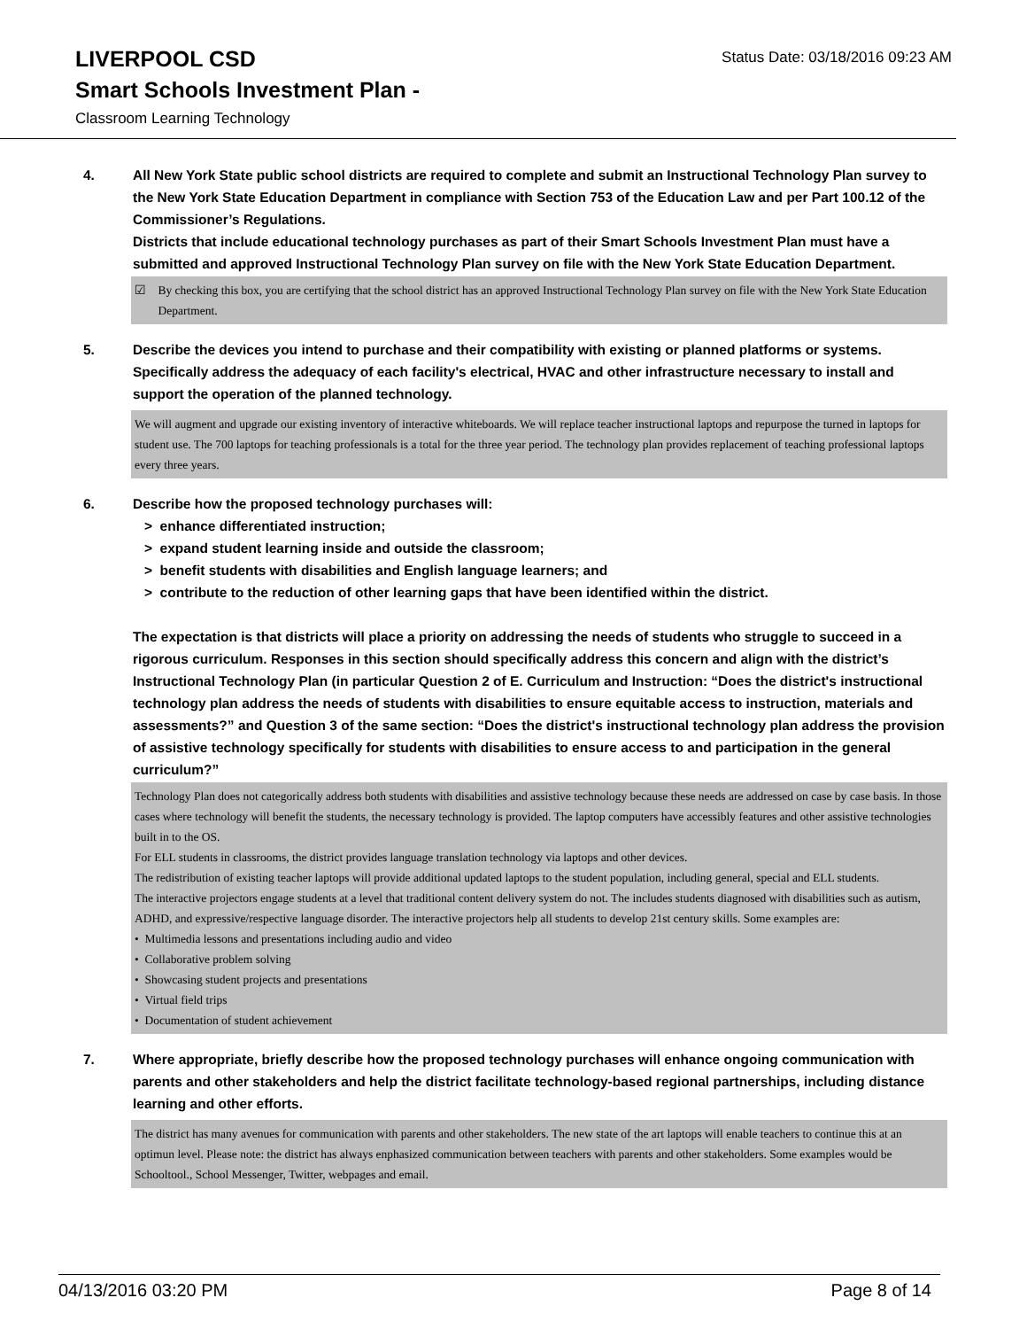LIVERPOOL CSD
Status Date: 03/18/2016 09:23 AM
Smart Schools Investment Plan -
Classroom Learning Technology
4. All New York State public school districts are required to complete and submit an Instructional Technology Plan survey to the New York State Education Department in compliance with Section 753 of the Education Law and per Part 100.12 of the Commissioner’s Regulations.
Districts that include educational technology purchases as part of their Smart Schools Investment Plan must have a submitted and approved Instructional Technology Plan survey on file with the New York State Education Department.
☑ By checking this box, you are certifying that the school district has an approved Instructional Technology Plan survey on file with the New York State Education Department.
5. Describe the devices you intend to purchase and their compatibility with existing or planned platforms or systems. Specifically address the adequacy of each facility's electrical, HVAC and other infrastructure necessary to install and support the operation of the planned technology.
We will augment and upgrade our existing inventory of interactive whiteboards. We will replace teacher instructional laptops and repurpose the turned in laptops for student use. The 700 laptops for teaching professionals is a total for the three year period. The technology plan provides replacement of teaching professional laptops every three years.
6. Describe how the proposed technology purchases will:
> enhance differentiated instruction;
> expand student learning inside and outside the classroom;
> benefit students with disabilities and English language learners; and
> contribute to the reduction of other learning gaps that have been identified within the district.
The expectation is that districts will place a priority on addressing the needs of students who struggle to succeed in a rigorous curriculum. Responses in this section should specifically address this concern and align with the district’s Instructional Technology Plan (in particular Question 2 of E. Curriculum and Instruction: “Does the district's instructional technology plan address the needs of students with disabilities to ensure equitable access to instruction, materials and assessments?” and Question 3 of the same section: “Does the district's instructional technology plan address the provision of assistive technology specifically for students with disabilities to ensure access to and participation in the general curriculum?”
Technology Plan does not categorically address both students with disabilities and assistive technology because these needs are addressed on case by case basis. In those cases where technology will benefit the students, the necessary technology is provided. The laptop computers have accessibly features and other assistive technologies built in to the OS.
For ELL students in classrooms, the district provides language translation technology via laptops and other devices.
The redistribution of existing teacher laptops will provide additional updated laptops to the student population, including general, special and ELL students.
The interactive projectors engage students at a level that traditional content delivery system do not. The includes students diagnosed with disabilities such as autism, ADHD, and expressive/respective language disorder. The interactive projectors help all students to develop 21st century skills. Some examples are:
• Multimedia lessons and presentations including audio and video
• Collaborative problem solving
• Showcasing student projects and presentations
• Virtual field trips
• Documentation of student achievement
7. Where appropriate, briefly describe how the proposed technology purchases will enhance ongoing communication with parents and other stakeholders and help the district facilitate technology-based regional partnerships, including distance learning and other efforts.
The district has many avenues for communication with parents and other stakeholders. The new state of the art laptops will enable teachers to continue this at an optimun level. Please note: the district has always enphasized communication between teachers with parents and other stakeholders. Some examples would be Schooltool., School Messenger, Twitter, webpages and email.
04/13/2016 03:20 PM Page 8 of 14